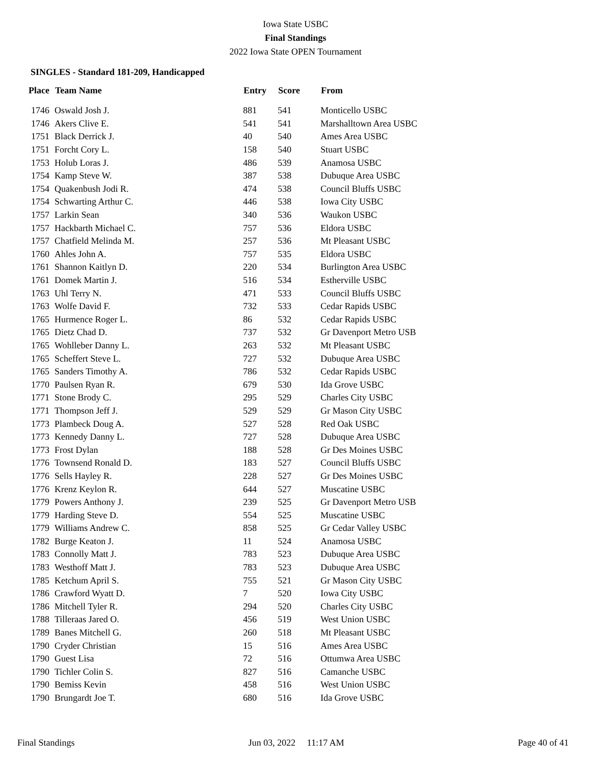Iowa State USBC
Final Standings
2022 Iowa State OPEN Tournament
SINGLES - Standard 181-209, Handicapped
| Place | Team Name | Entry | Score | From |
| --- | --- | --- | --- | --- |
| 1746 | Oswald Josh J. | 881 | 541 | Monticello USBC |
| 1746 | Akers Clive E. | 541 | 541 | Marshalltown Area USBC |
| 1751 | Black Derrick J. | 40 | 540 | Ames Area USBC |
| 1751 | Forcht Cory L. | 158 | 540 | Stuart USBC |
| 1753 | Holub Loras J. | 486 | 539 | Anamosa USBC |
| 1754 | Kamp Steve W. | 387 | 538 | Dubuque Area USBC |
| 1754 | Quakenbush Jodi R. | 474 | 538 | Council Bluffs USBC |
| 1754 | Schwarting Arthur C. | 446 | 538 | Iowa City USBC |
| 1757 | Larkin Sean | 340 | 536 | Waukon USBC |
| 1757 | Hackbarth Michael C. | 757 | 536 | Eldora USBC |
| 1757 | Chatfield Melinda M. | 257 | 536 | Mt Pleasant USBC |
| 1760 | Ahles John A. | 757 | 535 | Eldora USBC |
| 1761 | Shannon Kaitlyn D. | 220 | 534 | Burlington Area USBC |
| 1761 | Domek Martin J. | 516 | 534 | Estherville USBC |
| 1763 | Uhl Terry N. | 471 | 533 | Council Bluffs USBC |
| 1763 | Wolfe David F. | 732 | 533 | Cedar Rapids USBC |
| 1765 | Hurmence Roger L. | 86 | 532 | Cedar Rapids USBC |
| 1765 | Dietz Chad D. | 737 | 532 | Gr Davenport Metro USB |
| 1765 | Wohlleber Danny L. | 263 | 532 | Mt Pleasant USBC |
| 1765 | Scheffert Steve L. | 727 | 532 | Dubuque Area USBC |
| 1765 | Sanders Timothy A. | 786 | 532 | Cedar Rapids USBC |
| 1770 | Paulsen Ryan R. | 679 | 530 | Ida Grove USBC |
| 1771 | Stone Brody C. | 295 | 529 | Charles City USBC |
| 1771 | Thompson Jeff J. | 529 | 529 | Gr Mason City USBC |
| 1773 | Plambeck Doug A. | 527 | 528 | Red Oak USBC |
| 1773 | Kennedy Danny L. | 727 | 528 | Dubuque Area USBC |
| 1773 | Frost Dylan | 188 | 528 | Gr Des Moines USBC |
| 1776 | Townsend Ronald D. | 183 | 527 | Council Bluffs USBC |
| 1776 | Sells Hayley R. | 228 | 527 | Gr Des Moines USBC |
| 1776 | Krenz Keylon R. | 644 | 527 | Muscatine USBC |
| 1779 | Powers Anthony J. | 239 | 525 | Gr Davenport Metro USB |
| 1779 | Harding Steve D. | 554 | 525 | Muscatine USBC |
| 1779 | Williams Andrew C. | 858 | 525 | Gr Cedar Valley USBC |
| 1782 | Burge Keaton J. | 11 | 524 | Anamosa USBC |
| 1783 | Connolly Matt J. | 783 | 523 | Dubuque Area USBC |
| 1783 | Westhoff Matt J. | 783 | 523 | Dubuque Area USBC |
| 1785 | Ketchum April S. | 755 | 521 | Gr Mason City USBC |
| 1786 | Crawford Wyatt D. | 7 | 520 | Iowa City USBC |
| 1786 | Mitchell Tyler R. | 294 | 520 | Charles City USBC |
| 1788 | Tilleraas Jared O. | 456 | 519 | West Union USBC |
| 1789 | Banes Mitchell G. | 260 | 518 | Mt Pleasant USBC |
| 1790 | Cryder Christian | 15 | 516 | Ames Area USBC |
| 1790 | Guest Lisa | 72 | 516 | Ottumwa Area USBC |
| 1790 | Tichler Colin S. | 827 | 516 | Camanche USBC |
| 1790 | Bemiss Kevin | 458 | 516 | West Union USBC |
| 1790 | Brungardt Joe T. | 680 | 516 | Ida Grove USBC |
Final Standings Jun 03, 2022 11:17 AM Page 40 of 41